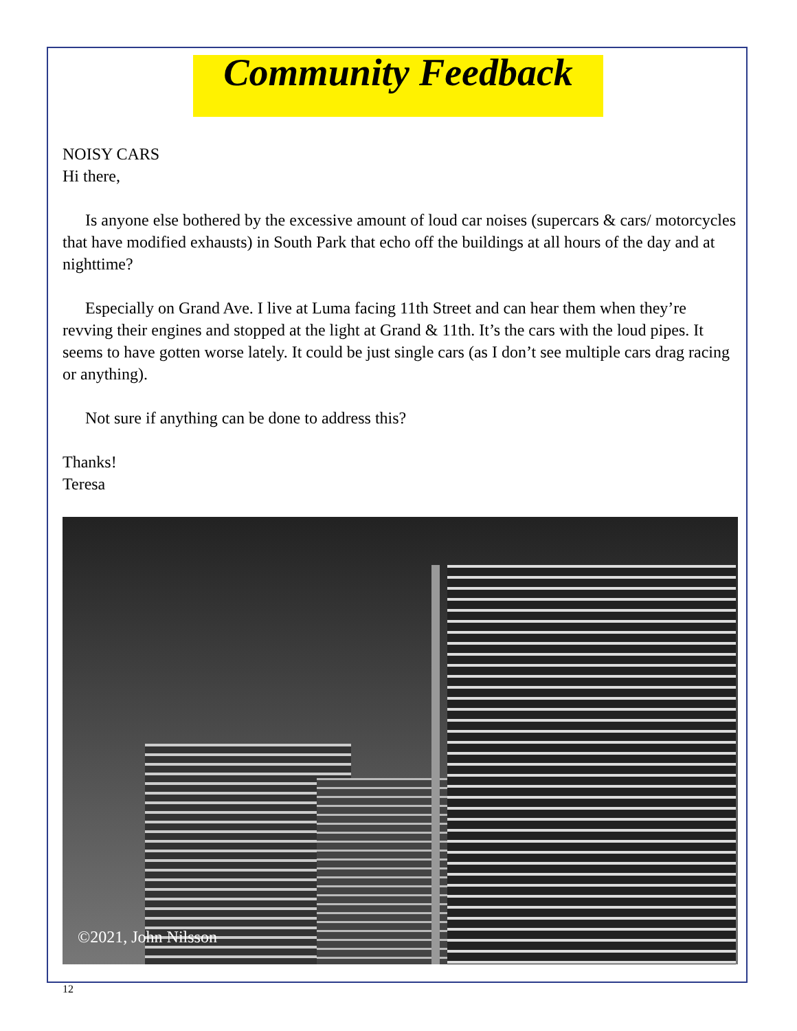Community Feedback
NOISY CARS
Hi there,
Is anyone else bothered by the excessive amount of loud car noises (supercars & cars/ motorcycles that have modified exhausts) in South Park that echo off the buildings at all hours of the day and at nighttime?
Especially on Grand Ave. I live at Luma facing 11th Street and can hear them when they’re revving their engines and stopped at the light at Grand & 11th. It’s the cars with the loud pipes. It seems to have gotten worse lately. It could be just single cars (as I don’t see multiple cars drag racing or anything).
Not sure if anything can be done to address this?
Thanks!
Teresa
©2021, John Nilsson
12